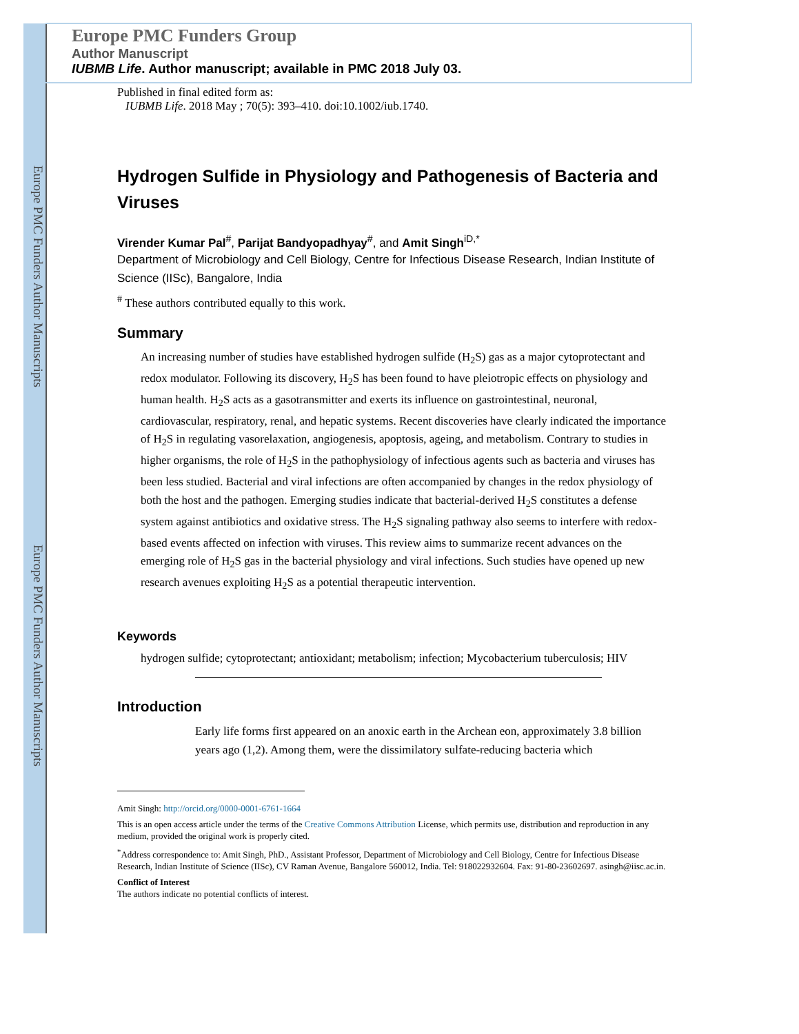Europe PMC Funders Author Manuscripts
Europe PMC Funders Author Manuscripts
Europe PMC Funders Group
Author Manuscript
IUBMB Life. Author manuscript; available in PMC 2018 July 03.
Published in final edited form as:
IUBMB Life. 2018 May ; 70(5): 393–410. doi:10.1002/iub.1740.
Hydrogen Sulfide in Physiology and Pathogenesis of Bacteria and Viruses
Virender Kumar Pal<sup>#</sup>, Parijat Bandyopadhyay<sup>#</sup>, and Amit Singh<sup>iD,*</sup>
Department of Microbiology and Cell Biology, Centre for Infectious Disease Research, Indian Institute of Science (IISc), Bangalore, India
<sup>#</sup> These authors contributed equally to this work.
Summary
An increasing number of studies have established hydrogen sulfide (H<sub>2</sub>S) gas as a major cytoprotectant and redox modulator. Following its discovery, H<sub>2</sub>S has been found to have pleiotropic effects on physiology and human health. H<sub>2</sub>S acts as a gasotransmitter and exerts its influence on gastrointestinal, neuronal, cardiovascular, respiratory, renal, and hepatic systems. Recent discoveries have clearly indicated the importance of H<sub>2</sub>S in regulating vasorelaxation, angiogenesis, apoptosis, ageing, and metabolism. Contrary to studies in higher organisms, the role of H<sub>2</sub>S in the pathophysiology of infectious agents such as bacteria and viruses has been less studied. Bacterial and viral infections are often accompanied by changes in the redox physiology of both the host and the pathogen. Emerging studies indicate that bacterial-derived H<sub>2</sub>S constitutes a defense system against antibiotics and oxidative stress. The H<sub>2</sub>S signaling pathway also seems to interfere with redox-based events affected on infection with viruses. This review aims to summarize recent advances on the emerging role of H<sub>2</sub>S gas in the bacterial physiology and viral infections. Such studies have opened up new research avenues exploiting H<sub>2</sub>S as a potential therapeutic intervention.
Keywords
hydrogen sulfide; cytoprotectant; antioxidant; metabolism; infection; Mycobacterium tuberculosis; HIV
Introduction
Early life forms first appeared on an anoxic earth in the Archean eon, approximately 3.8 billion years ago (1,2). Among them, were the dissimilatory sulfate-reducing bacteria which
Amit Singh: http://orcid.org/0000-0001-6761-1664
This is an open access article under the terms of the Creative Commons Attribution License, which permits use, distribution and reproduction in any medium, provided the original work is properly cited.
<sup>*</sup> Address correspondence to: Amit Singh, PhD., Assistant Professor, Department of Microbiology and Cell Biology, Centre for Infectious Disease Research, Indian Institute of Science (IISc), CV Raman Avenue, Bangalore 560012, India. Tel: 918022932604. Fax: 91-80-23602697. asingh@iisc.ac.in.
Conflict of Interest
The authors indicate no potential conflicts of interest.